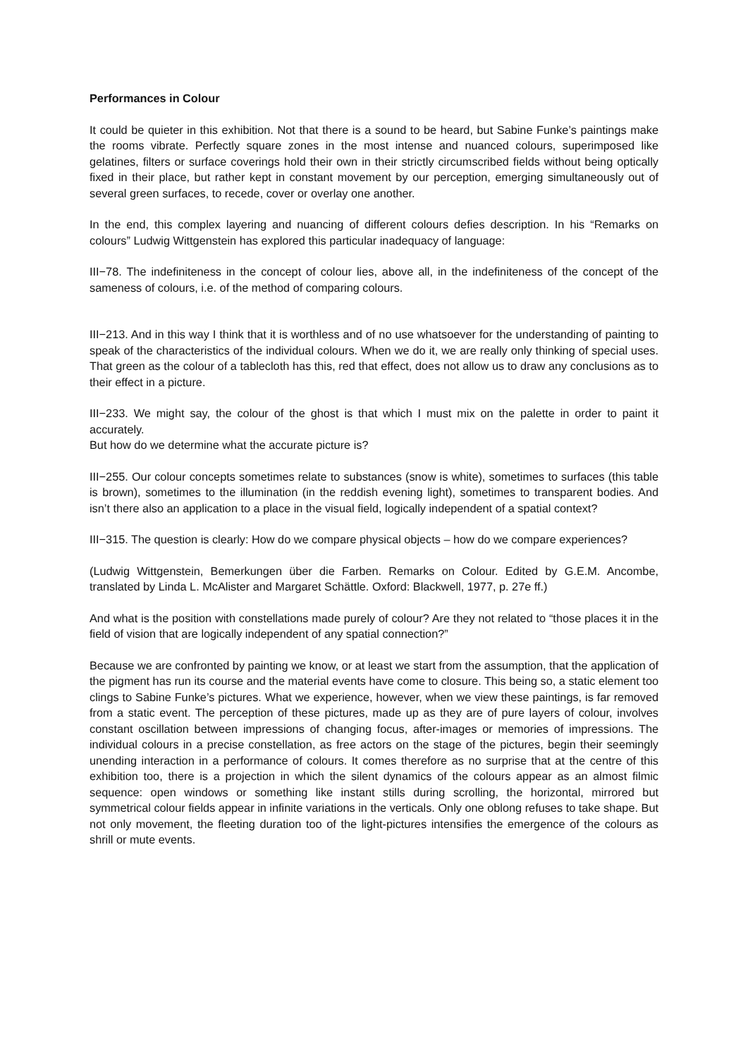Performances in Colour
It could be quieter in this exhibition. Not that there is a sound to be heard, but Sabine Funke’s paintings make the rooms vibrate. Perfectly square zones in the most intense and nuanced colours, superimposed like gelatines, filters or surface coverings hold their own in their strictly circumscribed fields without being optically fixed in their place, but rather kept in constant movement by our perception, emerging simultaneously out of several green surfaces, to recede, cover or overlay one another.
In the end, this complex layering and nuancing of different colours defies description. In his “Remarks on colours” Ludwig Wittgenstein has explored this particular inadequacy of language:
III−78. The indefiniteness in the concept of colour lies, above all, in the indefiniteness of the concept of the sameness of colours, i.e. of the method of comparing colours.
III−213. And in this way I think that it is worthless and of no use whatsoever for the understanding of painting to speak of the characteristics of the individual colours. When we do it, we are really only thinking of special uses. That green as the colour of a tablecloth has this, red that effect, does not allow us to draw any conclusions as to their effect in a picture.
III−233. We might say, the colour of the ghost is that which I must mix on the palette in order to paint it accurately.
But how do we determine what the accurate picture is?
III−255. Our colour concepts sometimes relate to substances (snow is white), sometimes to surfaces (this table is brown), sometimes to the illumination (in the reddish evening light), sometimes to transparent bodies. And isn’t there also an application to a place in the visual field, logically independent of a spatial context?
III−315. The question is clearly: How do we compare physical objects – how do we compare experiences?
(Ludwig Wittgenstein, Bemerkungen über die Farben. Remarks on Colour. Edited by G.E.M. Ancombe, translated by Linda L. McAlister and Margaret Schättle. Oxford: Blackwell, 1977, p. 27e ff.)
And what is the position with constellations made purely of colour? Are they not related to “those places it in the field of vision that are logically independent of any spatial connection?”
Because we are confronted by painting we know, or at least we start from the assumption, that the application of the pigment has run its course and the material events have come to closure. This being so, a static element too clings to Sabine Funke’s pictures. What we experience, however, when we view these paintings, is far removed from a static event. The perception of these pictures, made up as they are of pure layers of colour, involves constant oscillation between impressions of changing focus, after-images or memories of impressions. The individual colours in a precise constellation, as free actors on the stage of the pictures, begin their seemingly unending interaction in a performance of colours. It comes therefore as no surprise that at the centre of this exhibition too, there is a projection in which the silent dynamics of the colours appear as an almost filmic sequence: open windows or something like instant stills during scrolling, the horizontal, mirrored but symmetrical colour fields appear in infinite variations in the verticals. Only one oblong refuses to take shape. But not only movement, the fleeting duration too of the light-pictures intensifies the emergence of the colours as shrill or mute events.